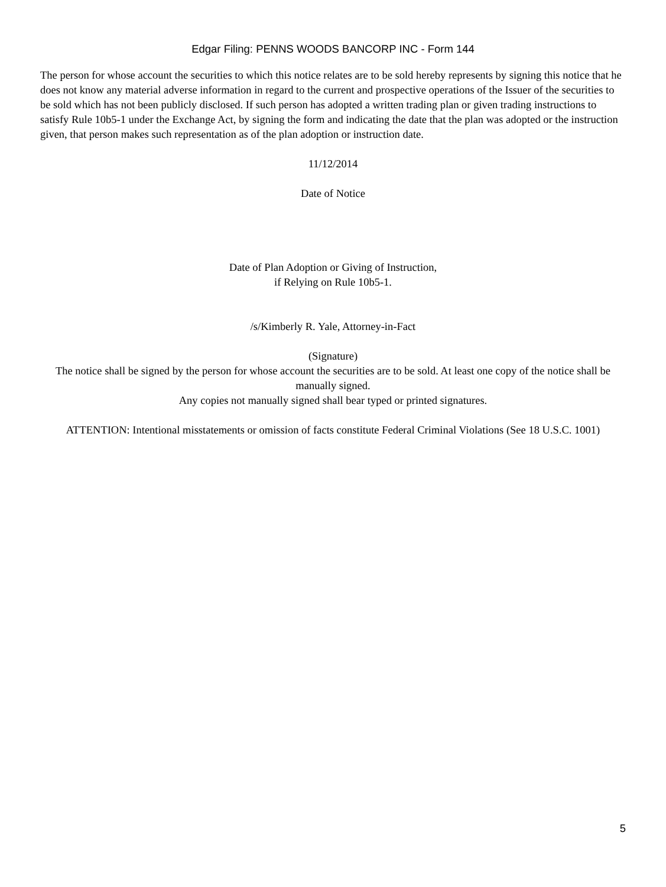Edgar Filing: PENNS WOODS BANCORP INC - Form 144
The person for whose account the securities to which this notice relates are to be sold hereby represents by signing this notice that he does not know any material adverse information in regard to the current and prospective operations of the Issuer of the securities to be sold which has not been publicly disclosed. If such person has adopted a written trading plan or given trading instructions to satisfy Rule 10b5-1 under the Exchange Act, by signing the form and indicating the date that the plan was adopted or the instruction given, that person makes such representation as of the plan adoption or instruction date.
11/12/2014
Date of Notice
Date of Plan Adoption or Giving of Instruction,
if Relying on Rule 10b5-1.
/s/Kimberly R. Yale, Attorney-in-Fact
(Signature)
The notice shall be signed by the person for whose account the securities are to be sold. At least one copy of the notice shall be manually signed.
Any copies not manually signed shall bear typed or printed signatures.
ATTENTION: Intentional misstatements or omission of facts constitute Federal Criminal Violations (See 18 U.S.C. 1001)
5